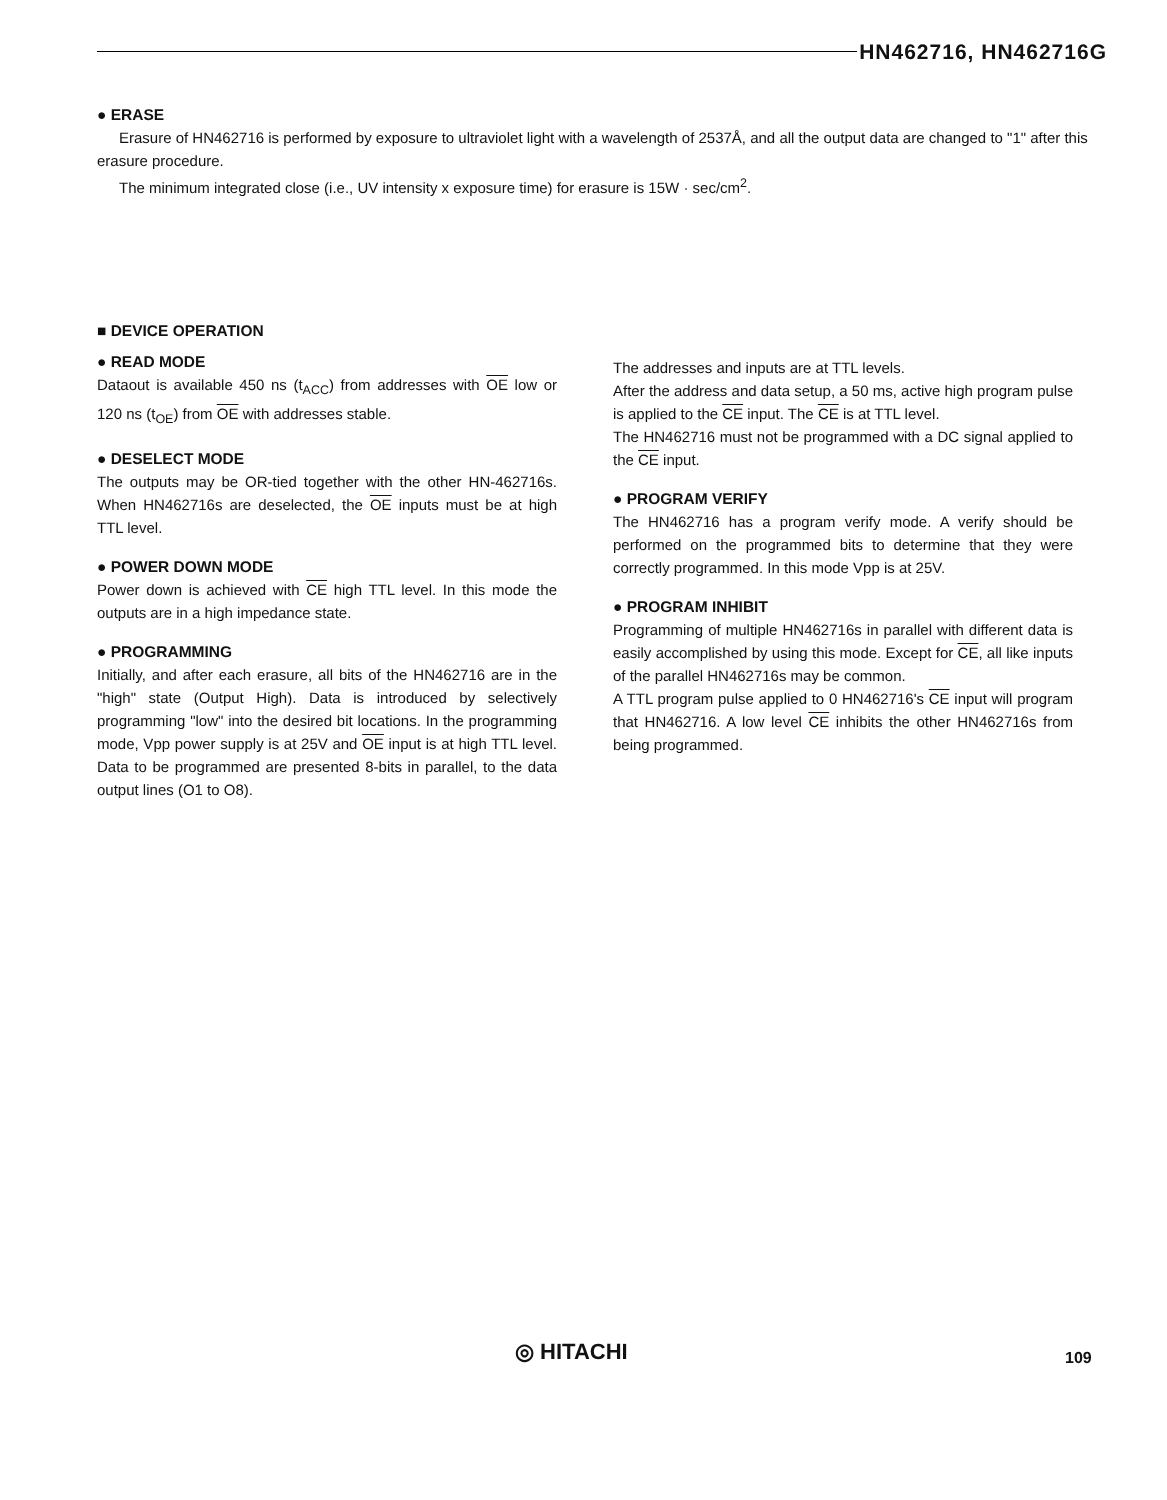HN462716, HN462716G
● ERASE
Erasure of HN462716 is performed by exposure to ultraviolet light with a wavelength of 2537Å, and all the output data are changed to "1" after this erasure procedure.
The minimum integrated close (i.e., UV intensity x exposure time) for erasure is 15W · sec/cm<sup>2</sup>.
■ DEVICE OPERATION
● READ MODE
Dataout is available 450 ns (t<sub>ACC</sub>) from addresses with OE low or 120 ns (t<sub>OE</sub>) from OE with addresses stable.
● DESELECT MODE
The outputs may be OR-tied together with the other HN-462716s. When HN462716s are deselected, the OE inputs must be at high TTL level.
● POWER DOWN MODE
Power down is achieved with CE high TTL level. In this mode the outputs are in a high impedance state.
● PROGRAMMING
Initially, and after each erasure, all bits of the HN462716 are in the "high" state (Output High). Data is introduced by selectively programming "low" into the desired bit locations. In the programming mode, Vpp power supply is at 25V and OE input is at high TTL level. Data to be programmed are presented 8-bits in parallel, to the data output lines (O1 to O8).
The addresses and inputs are at TTL levels.
After the address and data setup, a 50 ms, active high program pulse is applied to the CE input. The CE is at TTL level.
The HN462716 must not be programmed with a DC signal applied to the CE input.
● PROGRAM VERIFY
The HN462716 has a program verify mode. A verify should be performed on the programmed bits to determine that they were correctly programmed. In this mode Vpp is at 25V.
● PROGRAM INHIBIT
Programming of multiple HN462716s in parallel with different data is easily accomplished by using this mode. Except for CE, all like inputs of the parallel HN462716s may be common.
A TTL program pulse applied to 0 HN462716's CE input will program that HN462716. A low level CE inhibits the other HN462716s from being programmed.
◎ HITACHI 109